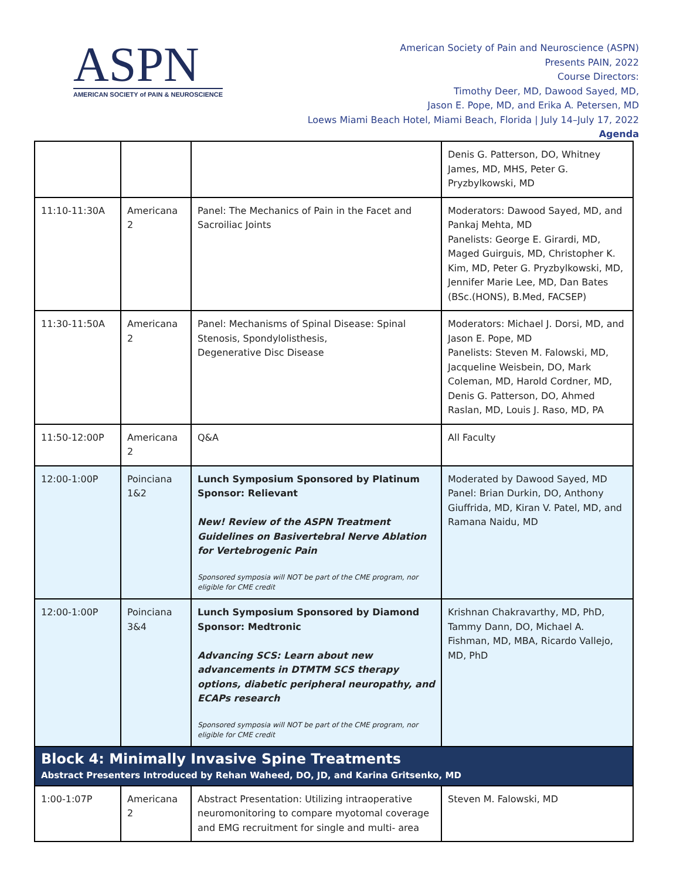ASPN
AMERICAN SOCIETY of PAIN & NEUROSCIENCE
American Society of Pain and Neuroscience (ASPN)
Presents PAIN, 2022
Course Directors:
Timothy Deer, MD, Dawood Sayed, MD,
Jason E. Pope, MD, and Erika A. Petersen, MD
Loews Miami Beach Hotel, Miami Beach, Florida | July 14–July 17, 2022
Agenda
| | | | Denis G. Patterson, DO, Whitney James, MD, MHS, Peter G. Pryzbylkowski, MD |
| 11:10-11:30A | Americana 2 | Panel: The Mechanics of Pain in the Facet and Sacroiliac Joints | Moderators: Dawood Sayed, MD, and Pankaj Mehta, MD Panelists: George E. Girardi, MD, Maged Guirguis, MD, Christopher K. Kim, MD, Peter G. Pryzbylkowski, MD, Jennifer Marie Lee, MD, Dan Bates (BSc.(HONS), B.Med, FACSEP) |
| 11:30-11:50A | Americana 2 | Panel: Mechanisms of Spinal Disease: Spinal Stenosis, Spondylolisthesis, Degenerative Disc Disease | Moderators: Michael J. Dorsi, MD, and Jason E. Pope, MD Panelists: Steven M. Falowski, MD, Jacqueline Weisbein, DO, Mark Coleman, MD, Harold Cordner, MD, Denis G. Patterson, DO, Ahmed Raslan, MD, Louis J. Raso, MD, PA |
| 11:50-12:00P | Americana 2 | Q&A | All Faculty |
| 12:00-1:00P | Poinciana 1&2 | Lunch Symposium Sponsored by Platinum Sponsor: Relievant New! Review of the ASPN Treatment Guidelines on Basivertebral Nerve Ablation for Vertebrogenic Pain Sponsored symposia will NOT be part of the CME program, nor eligible for CME credit | Moderated by Dawood Sayed, MD Panel: Brian Durkin, DO, Anthony Giuffrida, MD, Kiran V. Patel, MD, and Ramana Naidu, MD |
| 12:00-1:00P | Poinciana 3&4 | Lunch Symposium Sponsored by Diamond Sponsor: Medtronic Advancing SCS: Learn about new advancements in DTMTM SCS therapy options, diabetic peripheral neuropathy, and ECAPs research Sponsored symposia will NOT be part of the CME program, nor eligible for CME credit | Krishnan Chakravarthy, MD, PhD, Tammy Dann, DO, Michael A. Fishman, MD, MBA, Ricardo Vallejo, MD, PhD |
| Block 4: Minimally Invasive Spine Treatments Abstract Presenters Introduced by Rehan Waheed, DO, JD, and Karina Gritsenko, MD | | | |
| 1:00-1:07P | Americana 2 | Abstract Presentation: Utilizing intraoperative neuromonitoring to compare myotomal coverage and EMG recruitment for single and multi- area | Steven M. Falowski, MD |